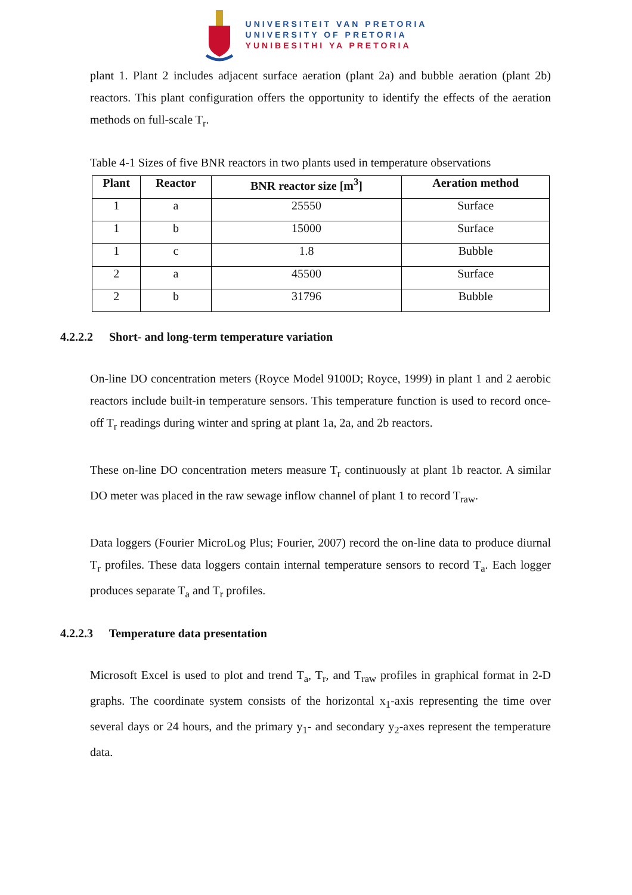UNIVERSITEIT VAN PRETORIA
UNIVERSITY OF PRETORIA
YUNIBESITHI YA PRETORIA
plant 1. Plant 2 includes adjacent surface aeration (plant 2a) and bubble aeration (plant 2b) reactors. This plant configuration offers the opportunity to identify the effects of the aeration methods on full-scale T<sub>r</sub>.
Table 4-1 Sizes of five BNR reactors in two plants used in temperature observations
| Plant | Reactor | BNR reactor size [m<sup>3</sup>] | Aeration method |
| --- | --- | --- | --- |
| 1 | a | 25550 | Surface |
| 1 | b | 15000 | Surface |
| 1 | c | 1.8 | Bubble |
| 2 | a | 45500 | Surface |
| 2 | b | 31796 | Bubble |
4.2.2.2 Short- and long-term temperature variation
On-line DO concentration meters (Royce Model 9100D; Royce, 1999) in plant 1 and 2 aerobic reactors include built-in temperature sensors. This temperature function is used to record once-off T<sub>r</sub> readings during winter and spring at plant 1a, 2a, and 2b reactors.
These on-line DO concentration meters measure T<sub>r</sub> continuously at plant 1b reactor. A similar DO meter was placed in the raw sewage inflow channel of plant 1 to record T<sub>raw</sub>.
Data loggers (Fourier MicroLog Plus; Fourier, 2007) record the on-line data to produce diurnal T<sub>r</sub> profiles. These data loggers contain internal temperature sensors to record T<sub>a</sub>. Each logger produces separate T<sub>a</sub> and T<sub>r</sub> profiles.
4.2.2.3 Temperature data presentation
Microsoft Excel is used to plot and trend T<sub>a</sub>, T<sub>r</sub>, and T<sub>raw</sub> profiles in graphical format in 2-D graphs. The coordinate system consists of the horizontal x<sub>1</sub>-axis representing the time over several days or 24 hours, and the primary y<sub>1</sub>- and secondary y<sub>2</sub>-axes represent the temperature data.